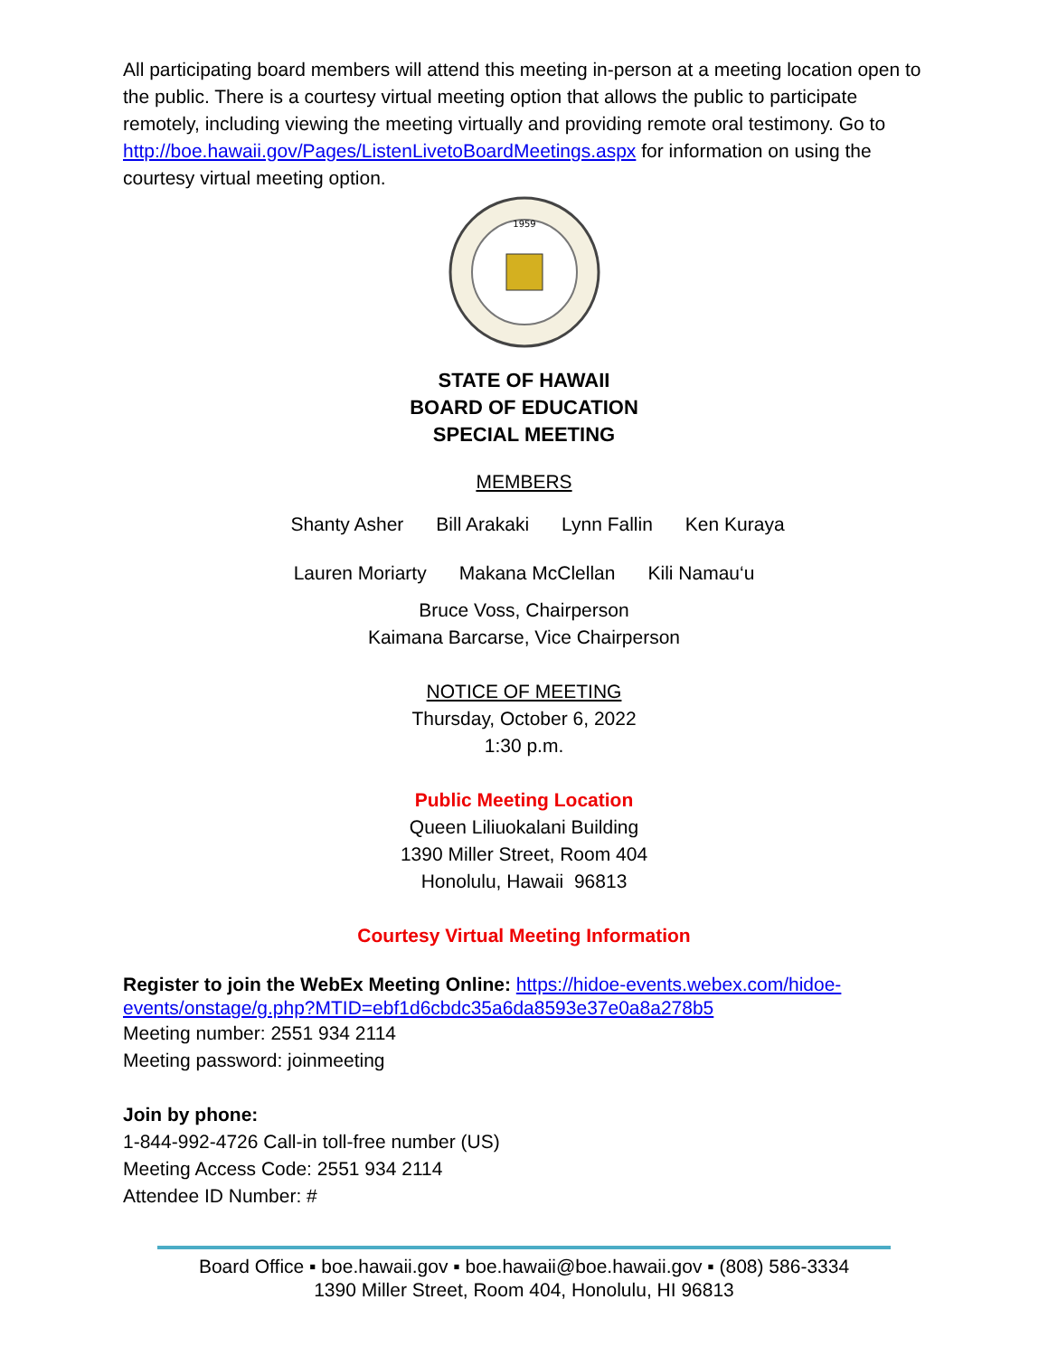All participating board members will attend this meeting in-person at a meeting location open to the public. There is a courtesy virtual meeting option that allows the public to participate remotely, including viewing the meeting virtually and providing remote oral testimony. Go to http://boe.hawaii.gov/Pages/ListenLivetoBoardMeetings.aspx for information on using the courtesy virtual meeting option.
1959
STATE OF HAWAII
BOARD OF EDUCATION
SPECIAL MEETING
MEMBERS
Shanty Asher Bill Arakaki Lynn Fallin Ken Kuraya
Lauren Moriarty Makana McClellan Kili Namau‘u
Bruce Voss, Chairperson
Kaimana Barcarse, Vice Chairperson
NOTICE OF MEETING
Thursday, October 6, 2022
1:30 p.m.
Public Meeting Location
Queen Liliuokalani Building
1390 Miller Street, Room 404
Honolulu, Hawaii 96813
Courtesy Virtual Meeting Information
Register to join the WebEx Meeting Online: https://hidoe-events.webex.com/hidoe-events/onstage/g.php?MTID=ebf1d6cbdc35a6da8593e37e0a8a278b5
Meeting number: 2551 934 2114
Meeting password: joinmeeting
Join by phone:
1-844-992-4726 Call-in toll-free number (US)
Meeting Access Code: 2551 934 2114
Attendee ID Number: #
Board Office ▪ boe.hawaii.gov ▪ boe.hawaii@boe.hawaii.gov ▪ (808) 586-3334
1390 Miller Street, Room 404, Honolulu, HI 96813